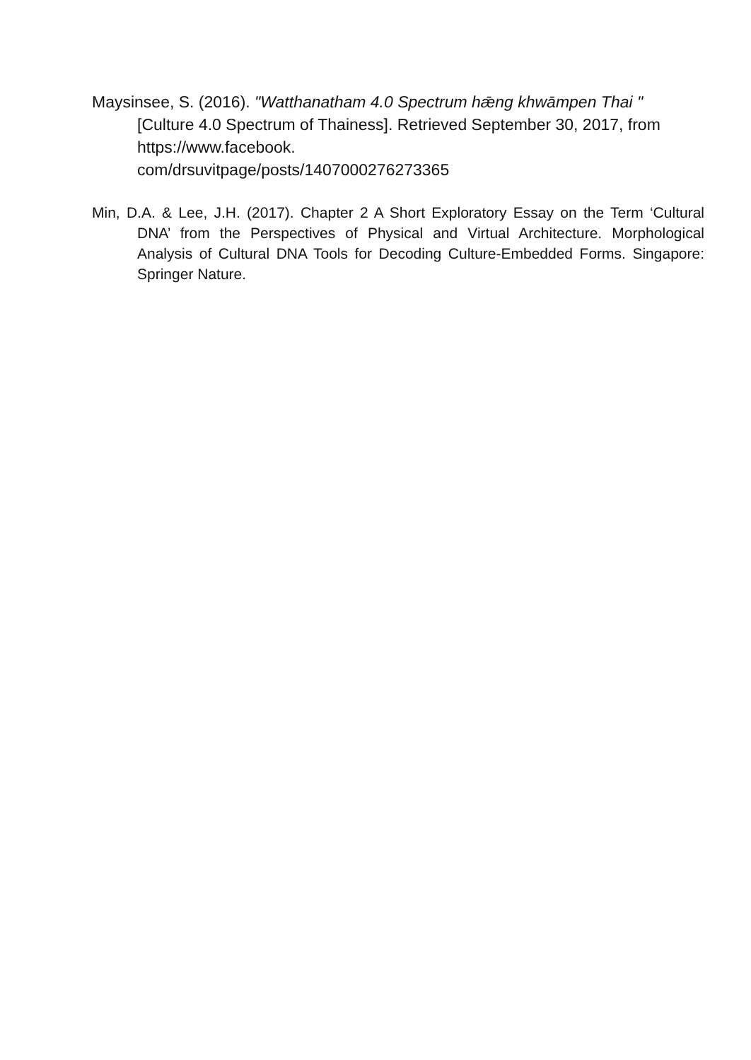Maysinsee, S. (2016). "Watthanatham 4.0 Spectrum hǣng khwāmpen Thai " [Culture 4.0 Spectrum of Thainess]. Retrieved September 30, 2017, from https://www.facebook.
com/drsuvitpage/posts/1407000276273365
Min, D.A. & Lee, J.H. (2017). Chapter 2 A Short Exploratory Essay on the Term ‘Cultural DNA’ from the Perspectives of Physical and Virtual Architecture. Morphological Analysis of Cultural DNA Tools for Decoding Culture-Embedded Forms. Singapore: Springer Nature.